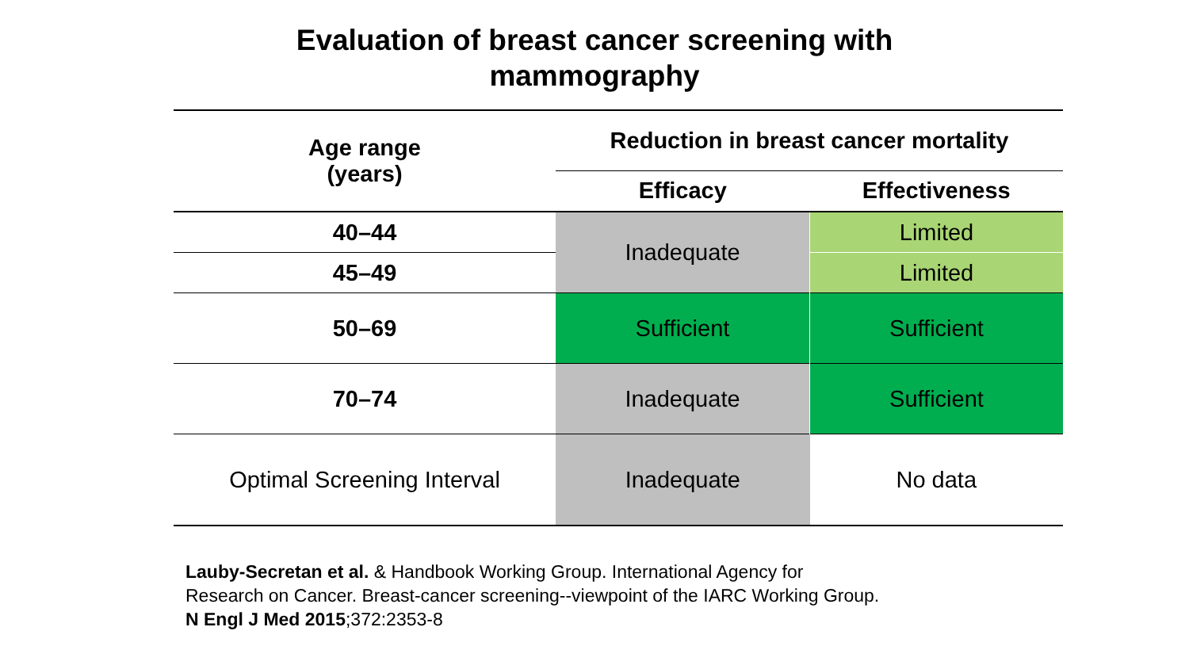Evaluation of breast cancer screening with
mammography
| Age range (years) | Reduction in breast cancer mortality | |
| --- | --- | --- |
| | Efficacy | Effectiveness |
| 40–44 | Inadequate | Limited |
| 45–49 | | Limited |
| 50–69 | Sufficient | Sufficient |
| 70–74 | Inadequate | Sufficient |
| Optimal Screening Interval | Inadequate | No data |
Lauby-Secretan et al. & Handbook Working Group. International Agency for Research on Cancer. Breast-cancer screening--viewpoint of the IARC Working Group. N Engl J Med 2015;372:2353-8